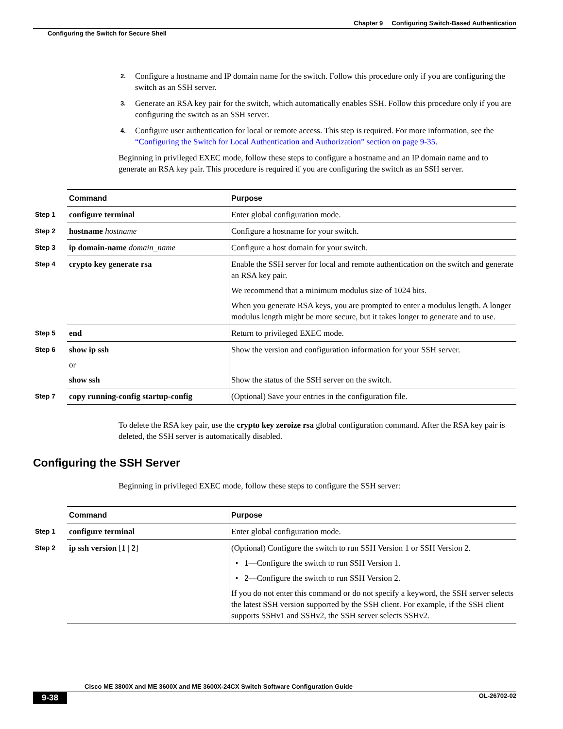Chapter 9 Configuring Switch-Based Authentication
Configuring the Switch for Secure Shell
2. Configure a hostname and IP domain name for the switch. Follow this procedure only if you are configuring the switch as an SSH server.
3. Generate an RSA key pair for the switch, which automatically enables SSH. Follow this procedure only if you are configuring the switch as an SSH server.
4. Configure user authentication for local or remote access. This step is required. For more information, see the “Configuring the Switch for Local Authentication and Authorization” section on page 9-35.
Beginning in privileged EXEC mode, follow these steps to configure a hostname and an IP domain name and to generate an RSA key pair. This procedure is required if you are configuring the switch as an SSH server.
| | Command | Purpose |
| --- | --- | --- |
| Step 1 | configure terminal | Enter global configuration mode. |
| Step 2 | hostname hostname | Configure a hostname for your switch. |
| Step 3 | ip domain-name domain_name | Configure a host domain for your switch. |
| Step 4 | crypto key generate rsa | Enable the SSH server for local and remote authentication on the switch and generate an RSA key pair. We recommend that a minimum modulus size of 1024 bits. When you generate RSA keys, you are prompted to enter a modulus length. A longer modulus length might be more secure, but it takes longer to generate and to use. |
| Step 5 | end | Return to privileged EXEC mode. |
| Step 6 | show ip ssh or show ssh | Show the version and configuration information for your SSH server. Show the status of the SSH server on the switch. |
| Step 7 | copy running-config startup-config | (Optional) Save your entries in the configuration file. |
To delete the RSA key pair, use the crypto key zeroize rsa global configuration command. After the RSA key pair is deleted, the SSH server is automatically disabled.
Configuring the SSH Server
Beginning in privileged EXEC mode, follow these steps to configure the SSH server:
| | Command | Purpose |
| --- | --- | --- |
| Step 1 | configure terminal | Enter global configuration mode. |
| Step 2 | ip ssh version [ 1 / 2 ] | (Optional) Configure the switch to run SSH Version 1 or SSH Version 2. • 1 —Configure the switch to run SSH Version 1. • 2 —Configure the switch to run SSH Version 2. If you do not enter this command or do not specify a keyword, the SSH server selects the latest SSH version supported by the SSH client. For example, if the SSH client supports SSHv1 and SSHv2, the SSH server selects SSHv2. |
Cisco ME 3800X and ME 3600X and ME 3600X-24CX Switch Software Configuration Guide
9-38 OL-26702-02